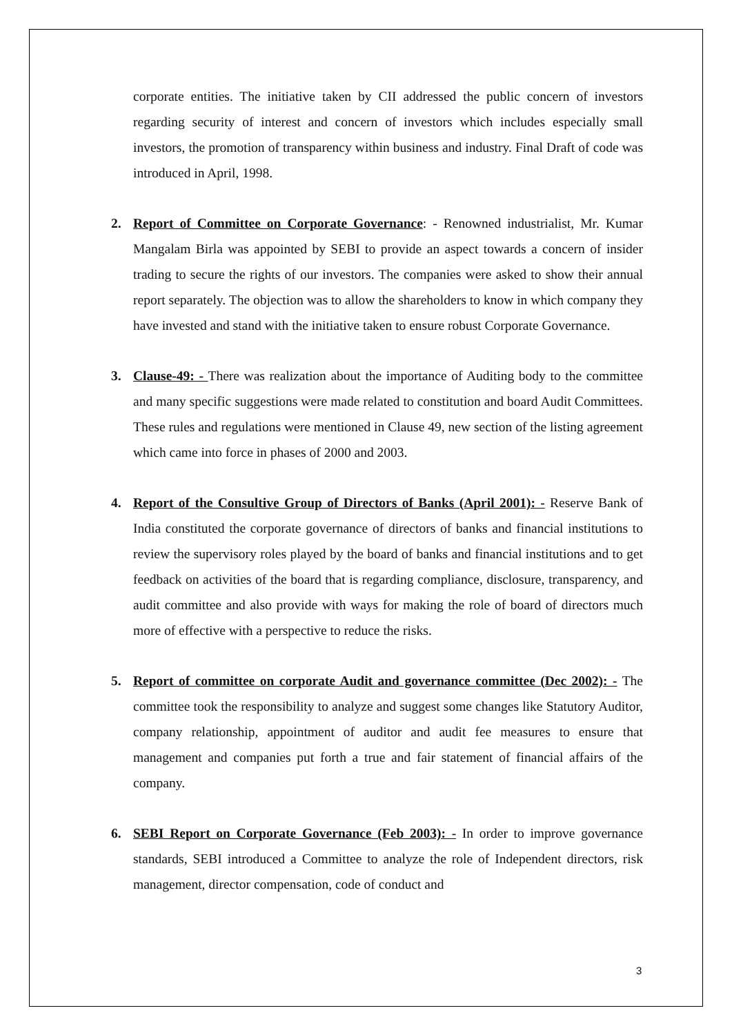corporate entities. The initiative taken by CII addressed the public concern of investors regarding security of interest and concern of investors which includes especially small investors, the promotion of transparency within business and industry. Final Draft of code was introduced in April, 1998.
2.
Report of Committee on Corporate Governance: - Renowned industrialist, Mr. Kumar Mangalam Birla was appointed by SEBI to provide an aspect towards a concern of insider trading to secure the rights of our investors. The companies were asked to show their annual report separately. The objection was to allow the shareholders to know in which company they have invested and stand with the initiative taken to ensure robust Corporate Governance.
3.
Clause-49: - There was realization about the importance of Auditing body to the committee and many specific suggestions were made related to constitution and board Audit Committees. These rules and regulations were mentioned in Clause 49, new section of the listing agreement which came into force in phases of 2000 and 2003.
4.
Report of the Consultive Group of Directors of Banks (April 2001): - Reserve Bank of India constituted the corporate governance of directors of banks and financial institutions to review the supervisory roles played by the board of banks and financial institutions and to get feedback on activities of the board that is regarding compliance, disclosure, transparency, and audit committee and also provide with ways for making the role of board of directors much more of effective with a perspective to reduce the risks.
5.
Report of committee on corporate Audit and governance committee (Dec 2002): - The committee took the responsibility to analyze and suggest some changes like Statutory Auditor, company relationship, appointment of auditor and audit fee measures to ensure that management and companies put forth a true and fair statement of financial affairs of the company.
6.
SEBI Report on Corporate Governance (Feb 2003): - In order to improve governance standards, SEBI introduced a Committee to analyze the role of Independent directors, risk management, director compensation, code of conduct and
3